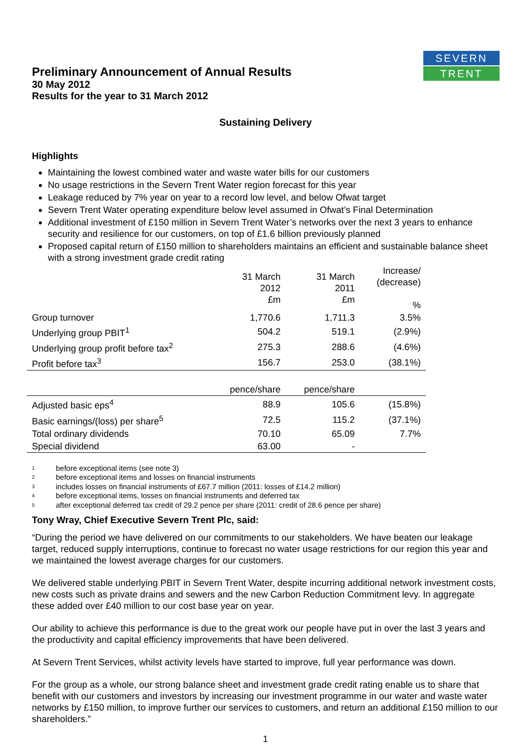SEVERN
TRENT
Preliminary Announcement of Annual Results
30 May 2012
Results for the year to 31 March 2012
Sustaining Delivery
Highlights
Maintaining the lowest combined water and waste water bills for our customers
No usage restrictions in the Severn Trent Water region forecast for this year
Leakage reduced by 7% year on year to a record low level, and below Ofwat target
Severn Trent Water operating expenditure below level assumed in Ofwat’s Final Determination
Additional investment of £150 million in Severn Trent Water’s networks over the next 3 years to enhance security and resilience for our customers, on top of £1.6 billion previously planned
Proposed capital return of £150 million to shareholders maintains an efficient and sustainable balance sheet with a strong investment grade credit rating
| | 31 March 2012 £m | 31 March 2011 £m | Increase/ (decrease) % |
| --- | --- | --- | --- |
| Group turnover | 1,770.6 | 1,711.3 | 3.5% |
| Underlying group PBIT<sup>1</sup> | 504.2 | 519.1 | (2.9%) |
| Underlying group profit before tax<sup>2</sup> | 275.3 | 288.6 | (4.6%) |
| Profit before tax<sup>3</sup> | 156.7 | 253.0 | (38.1%) |
| | pence/share | pence/share | |
| Adjusted basic eps<sup>4</sup> | 88.9 | 105.6 | (15.8%) |
| Basic earnings/(loss) per share<sup>5</sup> | 72.5 | 115.2 | (37.1%) |
| Total ordinary dividends | 70.10 | 65.09 | 7.7% |
| Special dividend | 63.00 | - | |
<sup>1</sup> before exceptional items (see note 3)
<sup>2</sup> before exceptional items and losses on financial instruments
<sup>3</sup> includes losses on financial instruments of £67.7 million (2011: losses of £14.2 million)
<sup>4</sup> before exceptional items, losses on financial instruments and deferred tax
<sup>5</sup> after exceptional deferred tax credit of 29.2 pence per share (2011: credit of 28.6 pence per share)
Tony Wray, Chief Executive Severn Trent Plc, said:
“During the period we have delivered on our commitments to our stakeholders. We have beaten our leakage target, reduced supply interruptions, continue to forecast no water usage restrictions for our region this year and we maintained the lowest average charges for our customers.
We delivered stable underlying PBIT in Severn Trent Water, despite incurring additional network investment costs, new costs such as private drains and sewers and the new Carbon Reduction Commitment levy. In aggregate these added over £40 million to our cost base year on year.
Our ability to achieve this performance is due to the great work our people have put in over the last 3 years and the productivity and capital efficiency improvements that have been delivered.
At Severn Trent Services, whilst activity levels have started to improve, full year performance was down.
For the group as a whole, our strong balance sheet and investment grade credit rating enable us to share that benefit with our customers and investors by increasing our investment programme in our water and waste water networks by £150 million, to improve further our services to customers, and return an additional £150 million to our shareholders.”
1